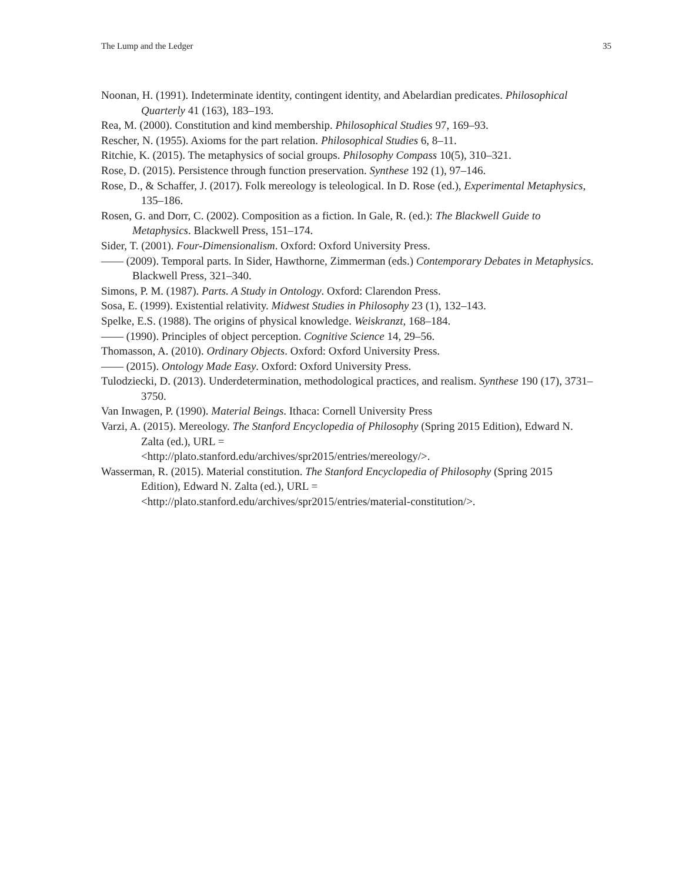The Lump and the Ledger 35
Noonan, H. (1991). Indeterminate identity, contingent identity, and Abelardian predicates. Philosophical Quarterly 41 (163), 183–193.
Rea, M. (2000). Constitution and kind membership. Philosophical Studies 97, 169–93.
Rescher, N. (1955). Axioms for the part relation. Philosophical Studies 6, 8–11.
Ritchie, K. (2015). The metaphysics of social groups. Philosophy Compass 10(5), 310–321.
Rose, D. (2015). Persistence through function preservation. Synthese 192 (1), 97–146.
Rose, D., & Schaffer, J. (2017). Folk mereology is teleological. In D. Rose (ed.), Experimental Metaphysics, 135–186.
Rosen, G. and Dorr, C. (2002). Composition as a fiction. In Gale, R. (ed.): The Blackwell Guide to Metaphysics. Blackwell Press, 151–174.
Sider, T. (2001). Four-Dimensionalism. Oxford: Oxford University Press.
—— (2009). Temporal parts. In Sider, Hawthorne, Zimmerman (eds.) Contemporary Debates in Metaphysics. Blackwell Press, 321–340.
Simons, P. M. (1987). Parts. A Study in Ontology. Oxford: Clarendon Press.
Sosa, E. (1999). Existential relativity. Midwest Studies in Philosophy 23 (1), 132–143.
Spelke, E.S. (1988). The origins of physical knowledge. Weiskranzt, 168–184.
—— (1990). Principles of object perception. Cognitive Science 14, 29–56.
Thomasson, A. (2010). Ordinary Objects. Oxford: Oxford University Press.
—— (2015). Ontology Made Easy. Oxford: Oxford University Press.
Tulodziecki, D. (2013). Underdetermination, methodological practices, and realism. Synthese 190 (17), 3731–3750.
Van Inwagen, P. (1990). Material Beings. Ithaca: Cornell University Press
Varzi, A. (2015). Mereology. The Stanford Encyclopedia of Philosophy (Spring 2015 Edition), Edward N. Zalta (ed.), URL =
<http://plato.stanford.edu/archives/spr2015/entries/mereology/>.
Wasserman, R. (2015). Material constitution. The Stanford Encyclopedia of Philosophy (Spring 2015 Edition), Edward N. Zalta (ed.), URL =
<http://plato.stanford.edu/archives/spr2015/entries/material-constitution/>.